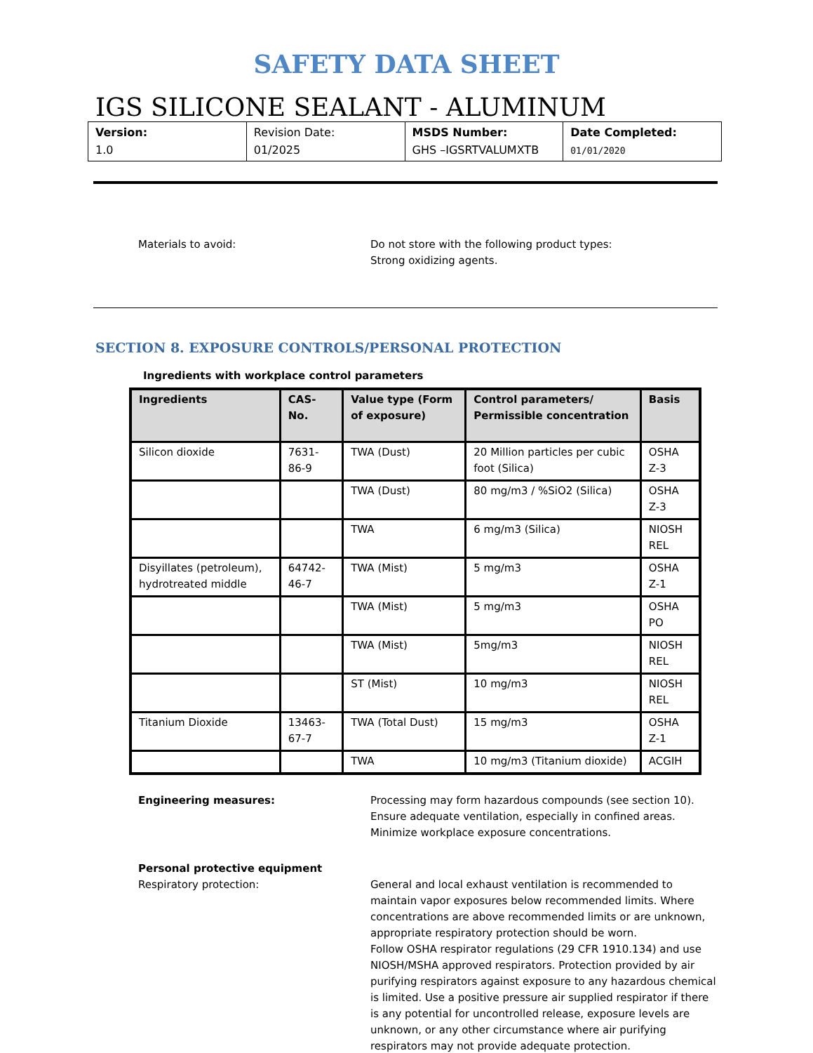SAFETY DATA SHEET
IGS SILICONE SEALANT - ALUMINUM
| Version: 1.0 | Revision Date: 01/2025 | MSDS Number: GHS –IGSRTVALUMXTB | Date Completed: 01/01/2020 |
Materials to avoid: Do not store with the following product types:
Strong oxidizing agents.
SECTION 8. EXPOSURE CONTROLS/PERSONAL PROTECTION
Ingredients with workplace control parameters
| Ingredients | CAS-No. | Value type (Form of exposure) | Control parameters/ Permissible concentration | Basis |
| --- | --- | --- | --- | --- |
| Silicon dioxide | 7631-86-9 | TWA (Dust) | 20 Million particles per cubic foot (Silica) | OSHA Z-3 |
| | | TWA (Dust) | 80 mg/m3 / %SiO2 (Silica) | OSHA Z-3 |
| | | TWA | 6 mg/m3 (Silica) | NIOSH REL |
| Disyillates (petroleum), hydrotreated middle | 64742-46-7 | TWA (Mist) | 5 mg/m3 | OSHA Z-1 |
| | | TWA (Mist) | 5 mg/m3 | OSHA PO |
| | | TWA (Mist) | 5mg/m3 | NIOSH REL |
| | | ST (Mist) | 10 mg/m3 | NIOSH REL |
| Titanium Dioxide | 13463-67-7 | TWA (Total Dust) | 15 mg/m3 | OSHA Z-1 |
| | | TWA | 10 mg/m3 (Titanium dioxide) | ACGIH |
Engineering measures: Processing may form hazardous compounds (see section 10).
Ensure adequate ventilation, especially in confined areas.
Minimize workplace exposure concentrations.
Personal protective equipment
Respiratory protection:
General and local exhaust ventilation is recommended to maintain vapor exposures below recommended limits. Where concentrations are above recommended limits or are unknown, appropriate respiratory protection should be worn.
Follow OSHA respirator regulations (29 CFR 1910.134) and use NIOSH/MSHA approved respirators. Protection provided by air purifying respirators against exposure to any hazardous chemical is limited. Use a positive pressure air supplied respirator if there is any potential for uncontrolled release, exposure levels are unknown, or any other circumstance where air purifying respirators may not provide adequate protection.